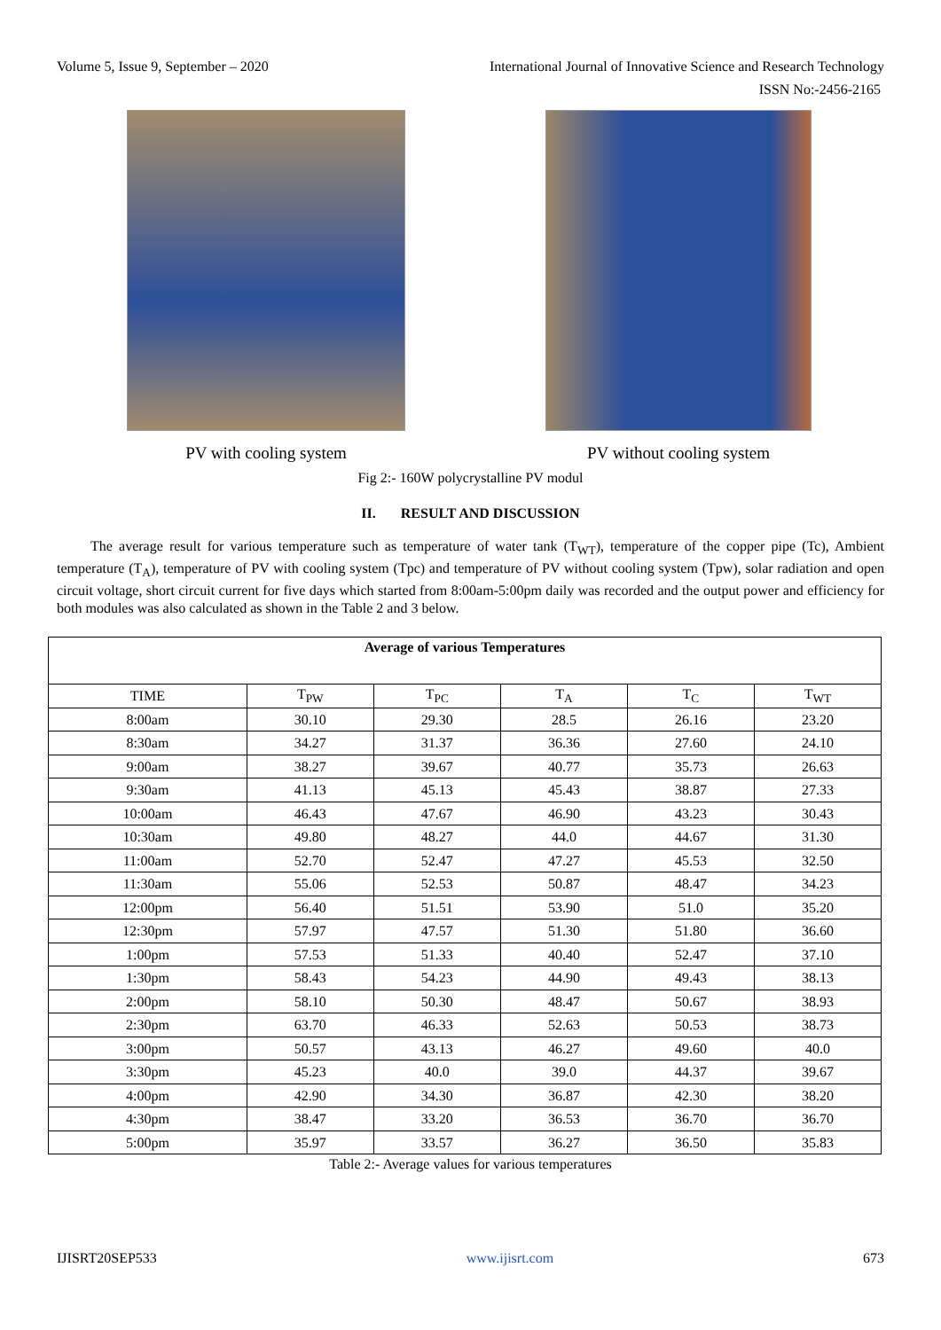Volume 5, Issue 9, September – 2020 International Journal of Innovative Science and Research Technology
ISSN No:-2456-2165
PV with cooling system PV without cooling system
Fig 2:- 160W polycrystalline PV modul
II. RESULT AND DISCUSSION
The average result for various temperature such as temperature of water tank (T<sub>WT</sub>), temperature of the copper pipe (Tc), Ambient temperature (T<sub>A</sub>), temperature of PV with cooling system (Tpc) and temperature of PV without cooling system (Tpw), solar radiation and open circuit voltage, short circuit current for five days which started from 8:00am-5:00pm daily was recorded and the output power and efficiency for both modules was also calculated as shown in the Table 2 and 3 below.
| Average of various Temperatures | | | | | |
| --- | --- | --- | --- | --- | --- |
| TIME | T<sub>PW</sub> | T<sub>PC</sub> | T<sub>A</sub> | T<sub>C</sub> | T<sub>WT</sub> |
| 8:00am | 30.10 | 29.30 | 28.5 | 26.16 | 23.20 |
| 8:30am | 34.27 | 31.37 | 36.36 | 27.60 | 24.10 |
| 9:00am | 38.27 | 39.67 | 40.77 | 35.73 | 26.63 |
| 9:30am | 41.13 | 45.13 | 45.43 | 38.87 | 27.33 |
| 10:00am | 46.43 | 47.67 | 46.90 | 43.23 | 30.43 |
| 10:30am | 49.80 | 48.27 | 44.0 | 44.67 | 31.30 |
| 11:00am | 52.70 | 52.47 | 47.27 | 45.53 | 32.50 |
| 11:30am | 55.06 | 52.53 | 50.87 | 48.47 | 34.23 |
| 12:00pm | 56.40 | 51.51 | 53.90 | 51.0 | 35.20 |
| 12:30pm | 57.97 | 47.57 | 51.30 | 51.80 | 36.60 |
| 1:00pm | 57.53 | 51.33 | 40.40 | 52.47 | 37.10 |
| 1:30pm | 58.43 | 54.23 | 44.90 | 49.43 | 38.13 |
| 2:00pm | 58.10 | 50.30 | 48.47 | 50.67 | 38.93 |
| 2:30pm | 63.70 | 46.33 | 52.63 | 50.53 | 38.73 |
| 3:00pm | 50.57 | 43.13 | 46.27 | 49.60 | 40.0 |
| 3:30pm | 45.23 | 40.0 | 39.0 | 44.37 | 39.67 |
| 4:00pm | 42.90 | 34.30 | 36.87 | 42.30 | 38.20 |
| 4:30pm | 38.47 | 33.20 | 36.53 | 36.70 | 36.70 |
| 5:00pm | 35.97 | 33.57 | 36.27 | 36.50 | 35.83 |
Table 2:- Average values for various temperatures
IJISRT20SEP533 www.ijisrt.com 673